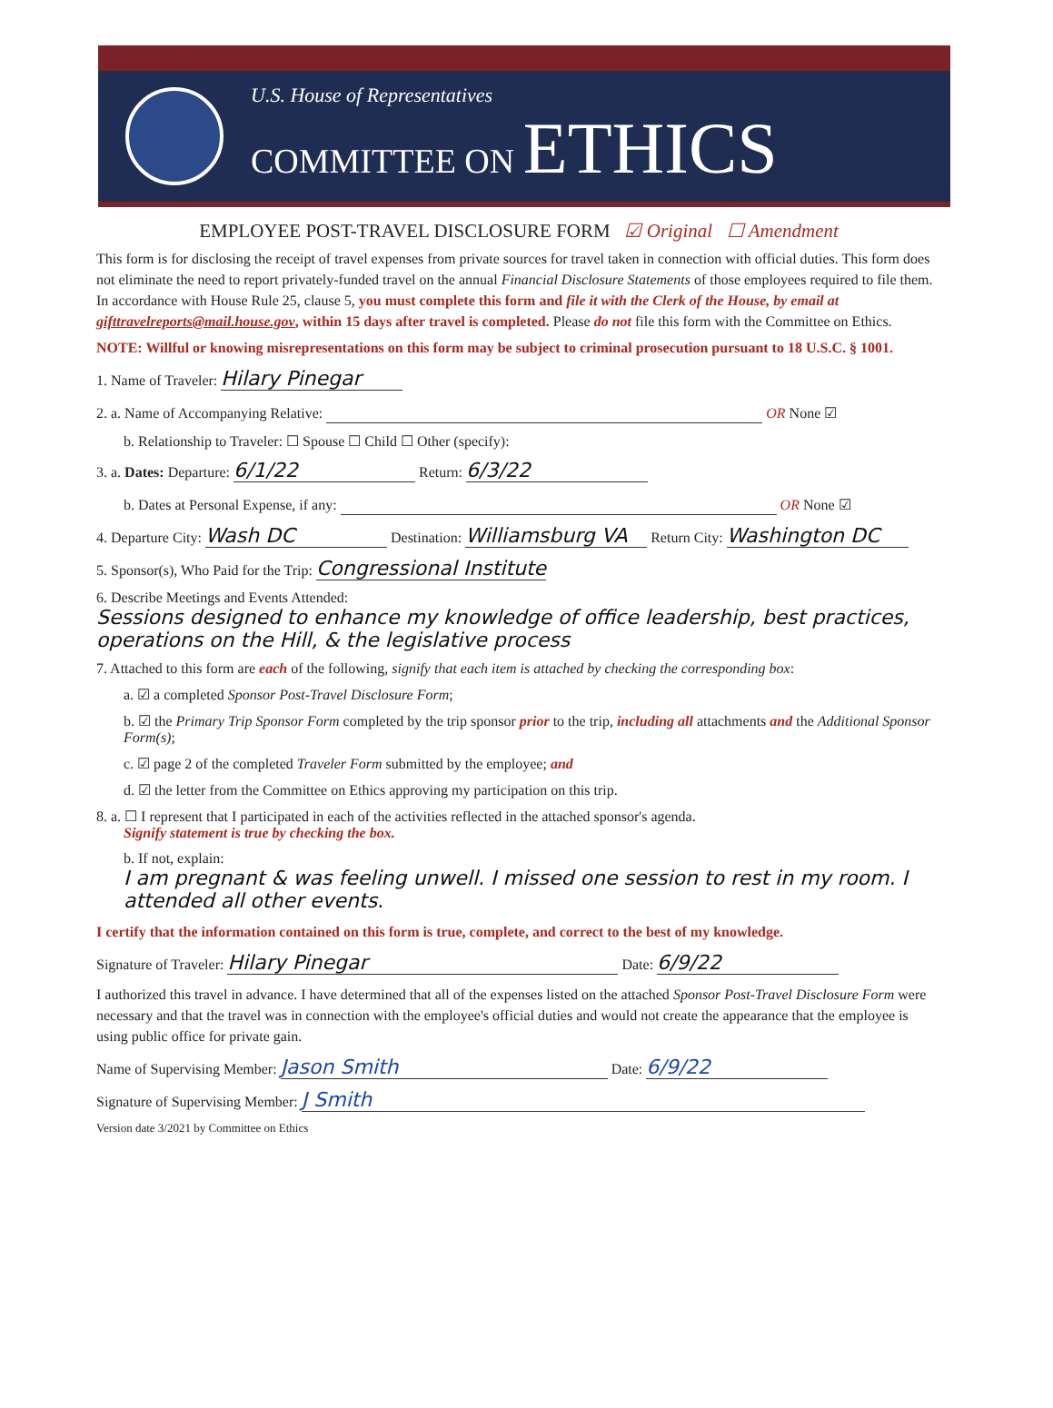U.S. House of Representatives
COMMITTEE ON ETHICS
EMPLOYEE POST-TRAVEL DISCLOSURE FORM ☑ Original ☐ Amendment
This form is for disclosing the receipt of travel expenses from private sources for travel taken in connection with official duties. This form does not eliminate the need to report privately-funded travel on the annual Financial Disclosure Statements of those employees required to file them. In accordance with House Rule 25, clause 5, you must complete this form and file it with the Clerk of the House, by email at gifttravelreports@mail.house.gov, within 15 days after travel is completed. Please do not file this form with the Committee on Ethics.
NOTE: Willful or knowing misrepresentations on this form may be subject to criminal prosecution pursuant to 18 U.S.C. § 1001.
1. Name of Traveler: Hilary Pinegar
2. a. Name of Accompanying Relative: OR None ☑
b. Relationship to Traveler: ☐ Spouse ☐ Child ☐ Other (specify):
3. a. Dates: Departure: 6/1/22 Return: 6/3/22
b. Dates at Personal Expense, if any: OR None ☑
4. Departure City: Wash DC Destination: Williamsburg VA Return City: Washington DC
5. Sponsor(s), Who Paid for the Trip: Congressional Institute
6. Describe Meetings and Events Attended:
Sessions designed to enhance my knowledge of office leadership, best practices, operations on the Hill, & the legislative process
7. Attached to this form are each of the following, signify that each item is attached by checking the corresponding box:
a. ☑ a completed Sponsor Post-Travel Disclosure Form;
b. ☑ the Primary Trip Sponsor Form completed by the trip sponsor prior to the trip, including all attachments and the Additional Sponsor Form(s);
c. ☑ page 2 of the completed Traveler Form submitted by the employee; and
d. ☑ the letter from the Committee on Ethics approving my participation on this trip.
8. a. ☐ I represent that I participated in each of the activities reflected in the attached sponsor's agenda.
Signify statement is true by checking the box.
b. If not, explain: I am pregnant & was feeling unwell. I missed one session to rest in my room. I attended all other events.
I certify that the information contained on this form is true, complete, and correct to the best of my knowledge.
Signature of Traveler: Hilary Pinegar Date: 6/9/22
I authorized this travel in advance. I have determined that all of the expenses listed on the attached Sponsor Post-Travel Disclosure Form were necessary and that the travel was in connection with the employee's official duties and would not create the appearance that the employee is using public office for private gain.
Name of Supervising Member: Jason Smith Date: 6/9/22
Signature of Supervising Member: J Smith
Version date 3/2021 by Committee on Ethics